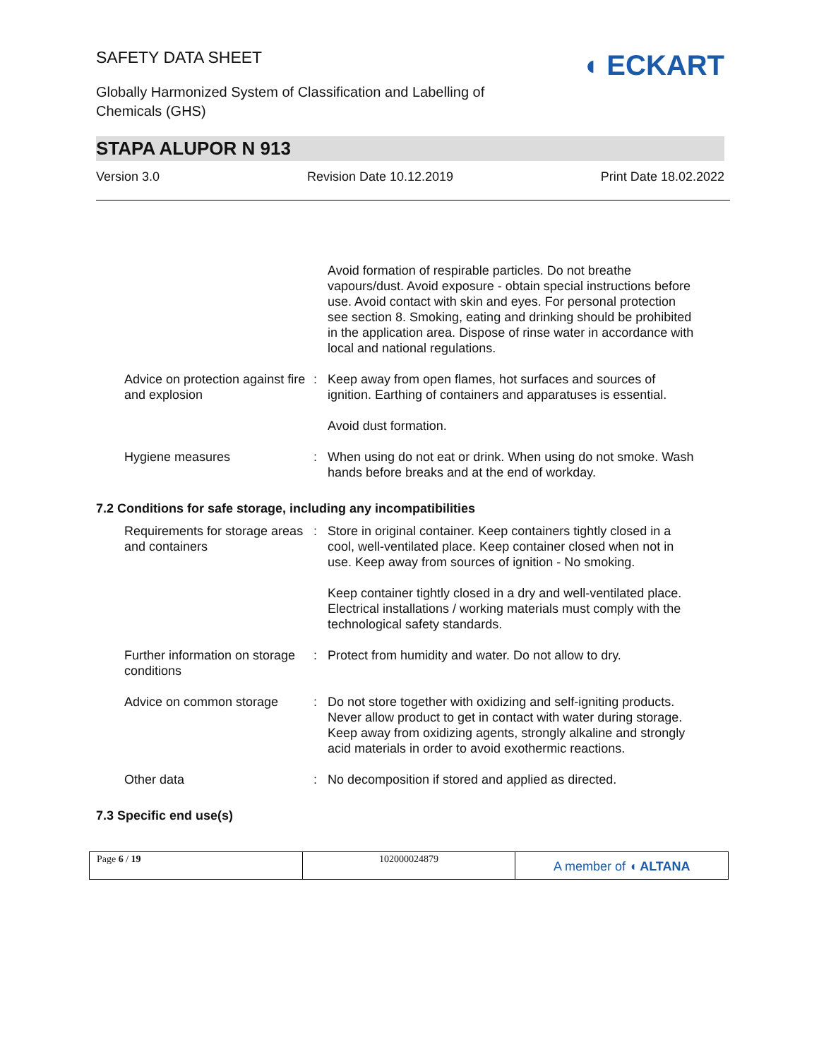SAFETY DATA SHEET
Globally Harmonized System of Classification and Labelling of
Chemicals (GHS)
◖ ECKART
STAPA ALUPOR N 913
Version 3.0 Revision Date 10.12.2019 Print Date 18.02.2022
Avoid formation of respirable particles. Do not breathe vapours/dust. Avoid exposure - obtain special instructions before use. Avoid contact with skin and eyes. For personal protection see section 8. Smoking, eating and drinking should be prohibited in the application area. Dispose of rinse water in accordance with local and national regulations.
Advice on protection against fire and explosion
: Keep away from open flames, hot surfaces and sources of ignition. Earthing of containers and apparatuses is essential.
Avoid dust formation.
Hygiene measures : When using do not eat or drink. When using do not smoke. Wash hands before breaks and at the end of workday.
7.2 Conditions for safe storage, including any incompatibilities
Requirements for storage areas and containers
: Store in original container. Keep containers tightly closed in a cool, well-ventilated place. Keep container closed when not in use. Keep away from sources of ignition - No smoking.
Keep container tightly closed in a dry and well-ventilated place. Electrical installations / working materials must comply with the technological safety standards.
Further information on storage conditions
: Protect from humidity and water. Do not allow to dry.
Advice on common storage : Do not store together with oxidizing and self-igniting products. Never allow product to get in contact with water during storage. Keep away from oxidizing agents, strongly alkaline and strongly acid materials in order to avoid exothermic reactions.
Other data : No decomposition if stored and applied as directed.
7.3 Specific end use(s)
Page 6 / 19 102000024879
A member of ◖ ALTANA